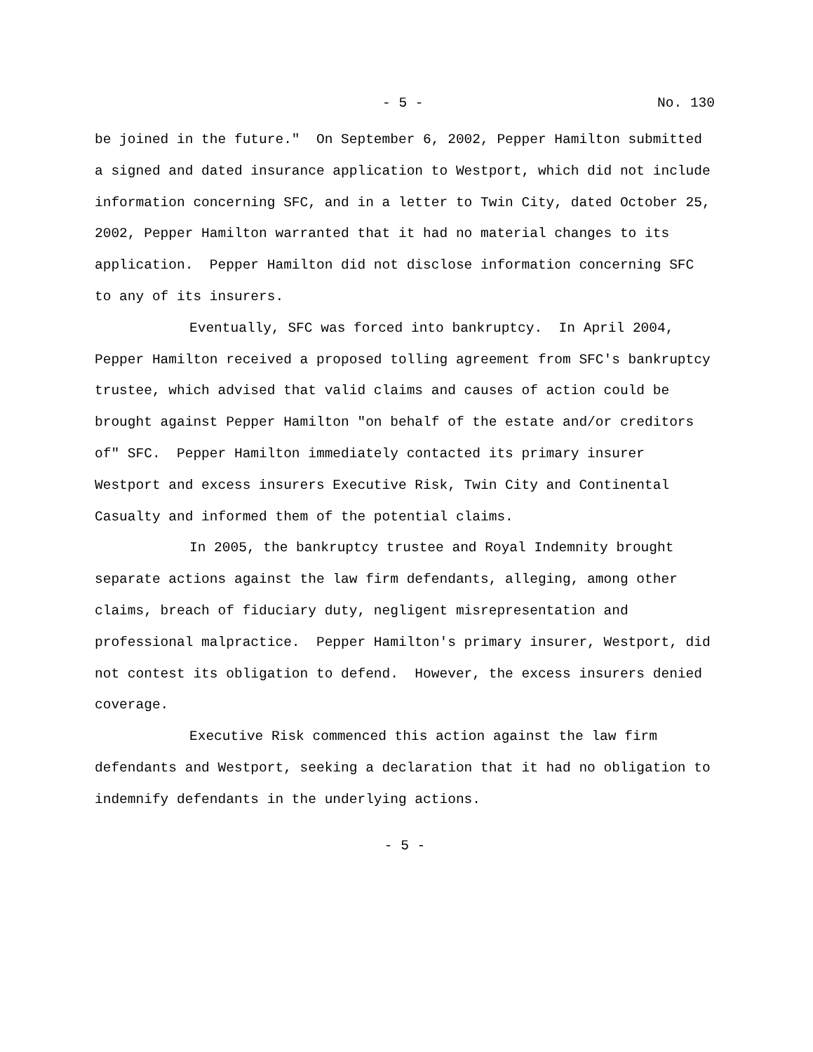- 5 - No. 130
be joined in the future." On September 6, 2002, Pepper Hamilton submitted a signed and dated insurance application to Westport, which did not include information concerning SFC, and in a letter to Twin City, dated October 25, 2002, Pepper Hamilton warranted that it had no material changes to its application. Pepper Hamilton did not disclose information concerning SFC to any of its insurers.
Eventually, SFC was forced into bankruptcy. In April 2004, Pepper Hamilton received a proposed tolling agreement from SFC's bankruptcy trustee, which advised that valid claims and causes of action could be brought against Pepper Hamilton "on behalf of the estate and/or creditors of" SFC. Pepper Hamilton immediately contacted its primary insurer Westport and excess insurers Executive Risk, Twin City and Continental Casualty and informed them of the potential claims.
In 2005, the bankruptcy trustee and Royal Indemnity brought separate actions against the law firm defendants, alleging, among other claims, breach of fiduciary duty, negligent misrepresentation and professional malpractice. Pepper Hamilton's primary insurer, Westport, did not contest its obligation to defend. However, the excess insurers denied coverage.
Executive Risk commenced this action against the law firm defendants and Westport, seeking a declaration that it had no obligation to indemnify defendants in the underlying actions.
- 5 -